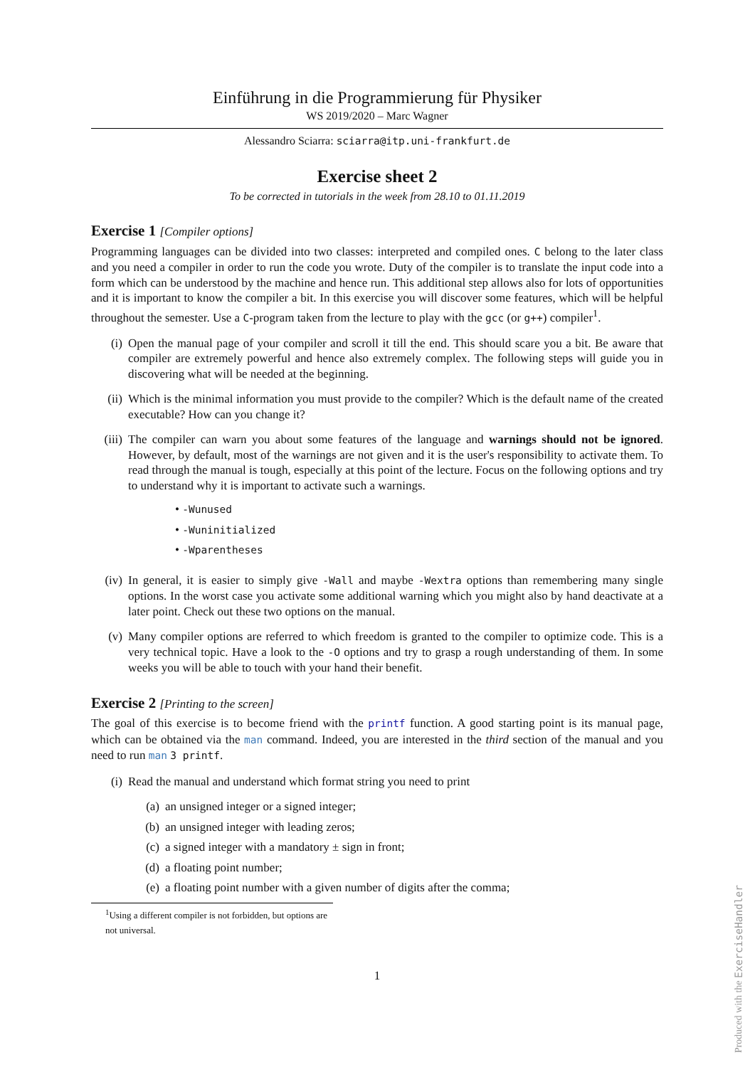Einführung in die Programmierung für Physiker
WS 2019/2020 – Marc Wagner
Alessandro Sciarra: sciarra@itp.uni-frankfurt.de
Exercise sheet 2
To be corrected in tutorials in the week from 28.10 to 01.11.2019
Exercise 1 [Compiler options]
Programming languages can be divided into two classes: interpreted and compiled ones. C belong to the later class and you need a compiler in order to run the code you wrote. Duty of the compiler is to translate the input code into a form which can be understood by the machine and hence run. This additional step allows also for lots of opportunities and it is important to know the compiler a bit. In this exercise you will discover some features, which will be helpful throughout the semester. Use a C-program taken from the lecture to play with the gcc (or g++) compiler<sup>1</sup>.
(i) Open the manual page of your compiler and scroll it till the end. This should scare you a bit. Be aware that compiler are extremely powerful and hence also extremely complex. The following steps will guide you in discovering what will be needed at the beginning.
(ii) Which is the minimal information you must provide to the compiler? Which is the default name of the created executable? How can you change it?
(iii) The compiler can warn you about some features of the language and warnings should not be ignored. However, by default, most of the warnings are not given and it is the user's responsibility to activate them. To read through the manual is tough, especially at this point of the lecture. Focus on the following options and try to understand why it is important to activate such a warnings.
• -Wunused
• -Wuninitialized
• -Wparentheses
(iv) In general, it is easier to simply give -Wall and maybe -Wextra options than remembering many single options. In the worst case you activate some additional warning which you might also by hand deactivate at a later point. Check out these two options on the manual.
(v) Many compiler options are referred to which freedom is granted to the compiler to optimize code. This is a very technical topic. Have a look to the -O options and try to grasp a rough understanding of them. In some weeks you will be able to touch with your hand their benefit.
Exercise 2 [Printing to the screen]
The goal of this exercise is to become friend with the printf function. A good starting point is its manual page, which can be obtained via the man command. Indeed, you are interested in the third section of the manual and you need to run man 3 printf.
(i) Read the manual and understand which format string you need to print
(a) an unsigned integer or a signed integer;
(b) an unsigned integer with leading zeros;
(c) a signed integer with a mandatory ± sign in front;
(d) a floating point number;
(e) a floating point number with a given number of digits after the comma;
<sup>1</sup> Using a different compiler is not forbidden, but options are not universal.
1
Produced with the ExerciseHandler